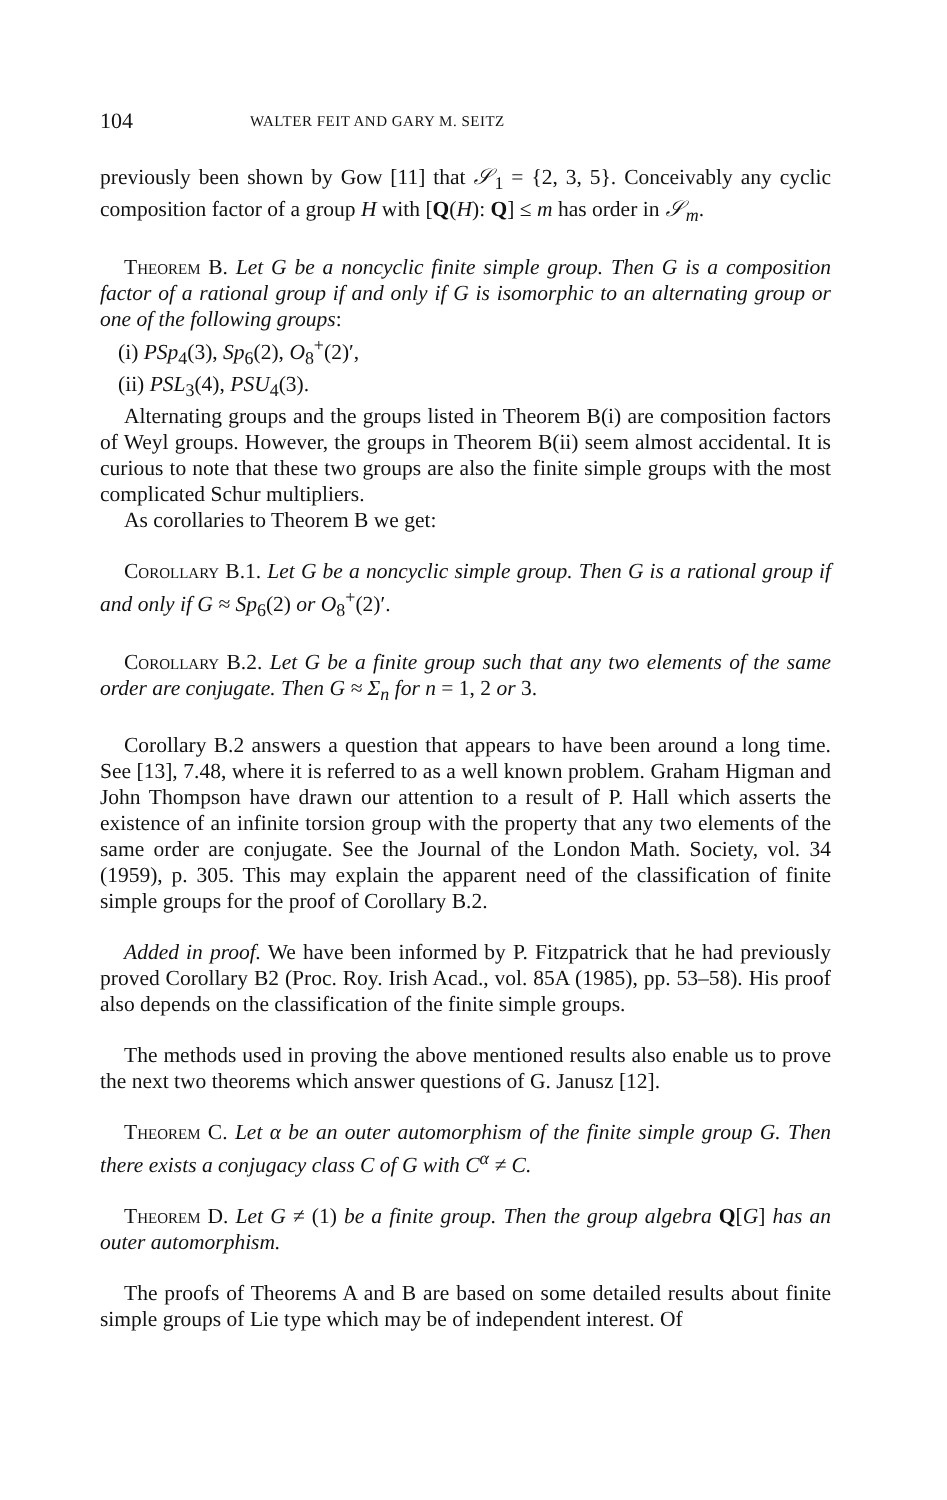104 WALTER FEIT AND GARY M. SEITZ
previously been shown by Gow [11] that 𝒮<sub>1</sub> = {2, 3, 5}. Conceivably any cyclic composition factor of a group H with [Q(H): Q] ≤ m has order in 𝒮<sub>m</sub>.
Theorem B. Let G be a noncyclic finite simple group. Then G is a composition factor of a rational group if and only if G is isomorphic to an alternating group or one of the following groups:
(i) PSp<sub>4</sub>(3), Sp<sub>6</sub>(2), O<sub>8</sub><sup>+</sup>(2)′,
(ii) PSL<sub>3</sub>(4), PSU<sub>4</sub>(3).
Alternating groups and the groups listed in Theorem B(i) are composition factors of Weyl groups. However, the groups in Theorem B(ii) seem almost accidental. It is curious to note that these two groups are also the finite simple groups with the most complicated Schur multipliers.
As corollaries to Theorem B we get:
Corollary B.1. Let G be a noncyclic simple group. Then G is a rational group if and only if G ≈ Sp<sub>6</sub>(2) or O<sub>8</sub><sup>+</sup>(2)′.
Corollary B.2. Let G be a finite group such that any two elements of the same order are conjugate. Then G ≈ Σ<sub>n</sub> for n = 1, 2 or 3.
Corollary B.2 answers a question that appears to have been around a long time. See [13], 7.48, where it is referred to as a well known problem. Graham Higman and John Thompson have drawn our attention to a result of P. Hall which asserts the existence of an infinite torsion group with the property that any two elements of the same order are conjugate. See the Journal of the London Math. Society, vol. 34 (1959), p. 305. This may explain the apparent need of the classification of finite simple groups for the proof of Corollary B.2.
Added in proof. We have been informed by P. Fitzpatrick that he had previously proved Corollary B2 (Proc. Roy. Irish Acad., vol. 85A (1985), pp. 53–58). His proof also depends on the classification of the finite simple groups.
The methods used in proving the above mentioned results also enable us to prove the next two theorems which answer questions of G. Janusz [12].
Theorem C. Let α be an outer automorphism of the finite simple group G. Then there exists a conjugacy class C of G with C<sup>α</sup> ≠ C.
Theorem D. Let G ≠ (1) be a finite group. Then the group algebra Q[G] has an outer automorphism.
The proofs of Theorems A and B are based on some detailed results about finite simple groups of Lie type which may be of independent interest. Of